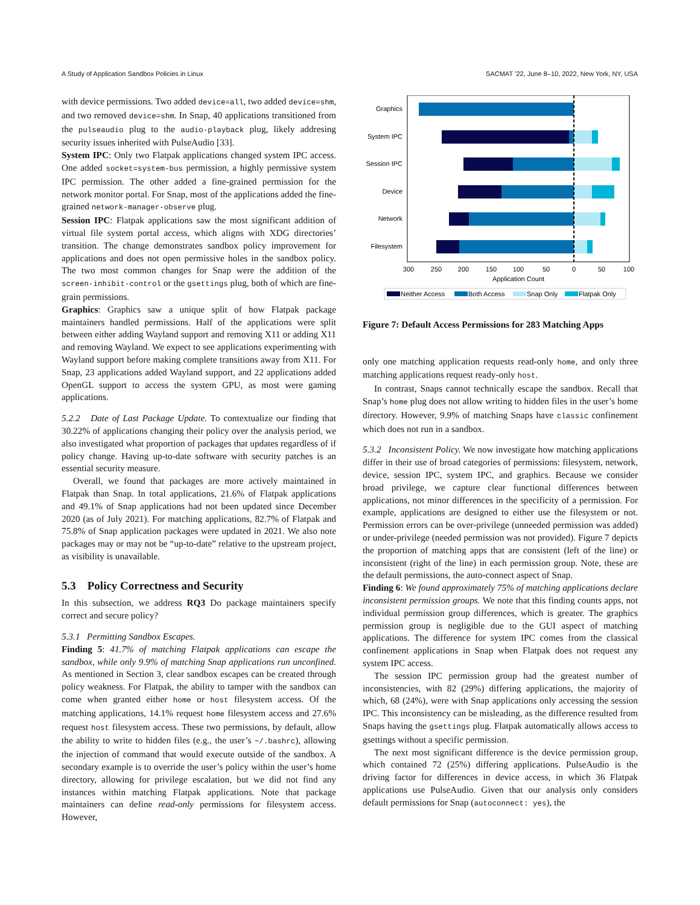A Study of Application Sandbox Policies in Linux SACMAT ’22, June 8–10, 2022, New York, NY, USA
with device permissions. Two added device=all, two added device=shm, and two removed device=shm. In Snap, 40 applications transitioned from the pulseaudio plug to the audio-playback plug, likely addresing security issues inherited with PulseAudio [33].
System IPC: Only two Flatpak applications changed system IPC access. One added socket=system-bus permission, a highly permissive system IPC permission. The other added a fine-grained permission for the network monitor portal. For Snap, most of the applications added the fine-grained network-manager-observe plug.
Session IPC: Flatpak applications saw the most significant addition of virtual file system portal access, which aligns with XDG directories’ transition. The change demonstrates sandbox policy improvement for applications and does not open permissive holes in the sandbox policy. The two most common changes for Snap were the addition of the screen-inhibit-control or the gsettings plug, both of which are fine-grain permissions.
Graphics: Graphics saw a unique split of how Flatpak package maintainers handled permissions. Half of the applications were split between either adding Wayland support and removing X11 or adding X11 and removing Wayland. We expect to see applications experimenting with Wayland support before making complete transitions away from X11. For Snap, 23 applications added Wayland support, and 22 applications added OpenGL support to access the system GPU, as most were gaming applications.
5.2.2 Date of Last Package Update. To contextualize our finding that 30.22% of applications changing their policy over the analysis period, we also investigated what proportion of packages that updates regardless of if policy change. Having up-to-date software with security patches is an essential security measure.
Overall, we found that packages are more actively maintained in Flatpak than Snap. In total applications, 21.6% of Flatpak applications and 49.1% of Snap applications had not been updated since December 2020 (as of July 2021). For matching applications, 82.7% of Flatpak and 75.8% of Snap application packages were updated in 2021. We also note packages may or may not be “up-to-date” relative to the upstream project, as visibility is unavailable.
5.3 Policy Correctness and Security
In this subsection, we address RQ3 Do package maintainers specify correct and secure policy?
5.3.1 Permitting Sandbox Escapes.
Finding 5: 41.7% of matching Flatpak applications can escape the sandbox, while only 9.9% of matching Snap applications run unconfined. As mentioned in Section 3, clear sandbox escapes can be created through policy weakness. For Flatpak, the ability to tamper with the sandbox can come when granted either home or host filesystem access. Of the matching applications, 14.1% request home filesystem access and 27.6% request host filesystem access. These two permissions, by default, allow the ability to write to hidden files (e.g., the user’s ~/.bashrc), allowing the injection of command that would execute outside of the sandbox. A secondary example is to override the user’s policy within the user’s home directory, allowing for privilege escalation, but we did not find any instances within matching Flatpak applications. Note that package maintainers can define read-only permissions for filesystem access. However,
Graphics
System IPC
Session IPC
Device
Network
Filesystem
300
250
200
150
100
50
0
50
100
Application Count
Neither Access
Both Access
Snap Only
Flatpak Only
Figure 7: Default Access Permissions for 283 Matching Apps
only one matching application requests read-only home, and only three matching applications request ready-only host.
In contrast, Snaps cannot technically escape the sandbox. Recall that Snap’s home plug does not allow writing to hidden files in the user’s home directory. However, 9.9% of matching Snaps have classic confinement which does not run in a sandbox.
5.3.2 Inconsistent Policy. We now investigate how matching applications differ in their use of broad categories of permissions: filesystem, network, device, session IPC, system IPC, and graphics. Because we consider broad privilege, we capture clear functional differences between applications, not minor differences in the specificity of a permission. For example, applications are designed to either use the filesystem or not. Permission errors can be over-privilege (unneeded permission was added) or under-privilege (needed permission was not provided). Figure 7 depicts the proportion of matching apps that are consistent (left of the line) or inconsistent (right of the line) in each permission group. Note, these are the default permissions, the auto-connect aspect of Snap.
Finding 6: We found approximately 75% of matching applications declare inconsistent permission groups. We note that this finding counts apps, not individual permission group differences, which is greater. The graphics permission group is negligible due to the GUI aspect of matching applications. The difference for system IPC comes from the classical confinement applications in Snap when Flatpak does not request any system IPC access.
The session IPC permission group had the greatest number of inconsistencies, with 82 (29%) differing applications, the majority of which, 68 (24%), were with Snap applications only accessing the session IPC. This inconsistency can be misleading, as the difference resulted from Snaps having the gsettings plug. Flatpak automatically allows access to gsettings without a specific permission.
The next most significant difference is the device permission group, which contained 72 (25%) differing applications. PulseAudio is the driving factor for differences in device access, in which 36 Flatpak applications use PulseAudio. Given that our analysis only considers default permissions for Snap (autoconnect: yes), the